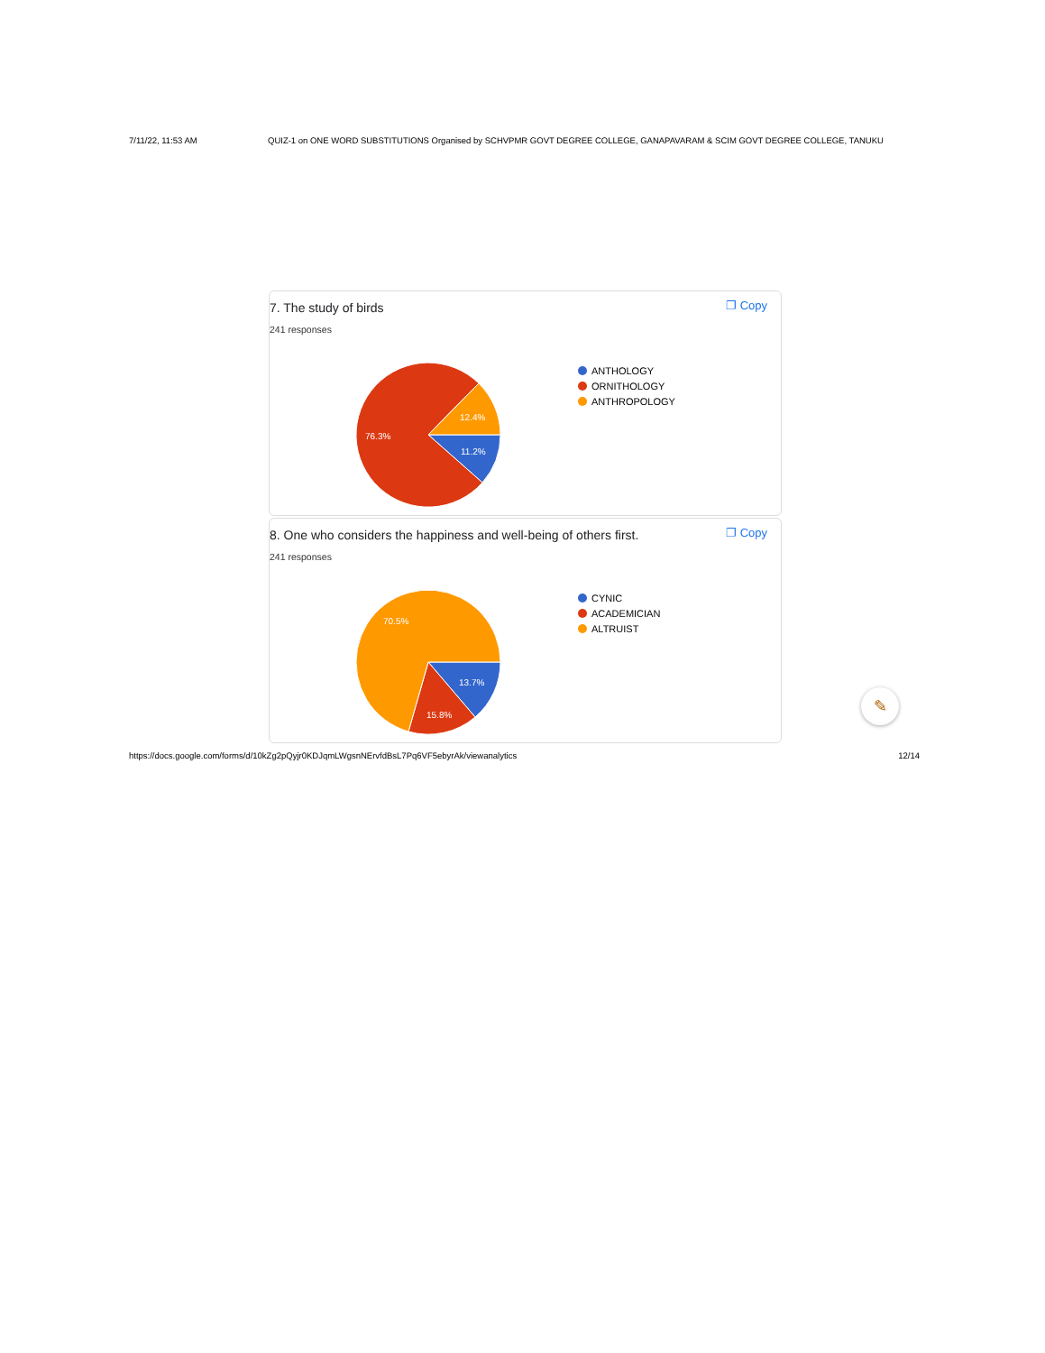7/11/22, 11:53 AM QUIZ-1 on ONE WORD SUBSTITUTIONS Organised by SCHVPMR GOVT DEGREE COLLEGE, GANAPAVARAM & SCIM GOVT DEGREE COLLEGE, TANUKU
7. The study of birds
241 responses
❐ Copy
76.3%
12.4%
11.2%
ANTHOLOGY
ORNITHOLOGY
ANTHROPOLOGY
8. One who considers the happiness and well-being of others first.
241 responses
❐ Copy
70.5%
13.7%
15.8%
CYNIC
ACADEMICIAN
ALTRUIST
✎
https://docs.google.com/forms/d/10kZg2pQyjr0KDJqmLWgsnNErvfdBsL7Pq6VF5ebyrAk/viewanalytics 12/14